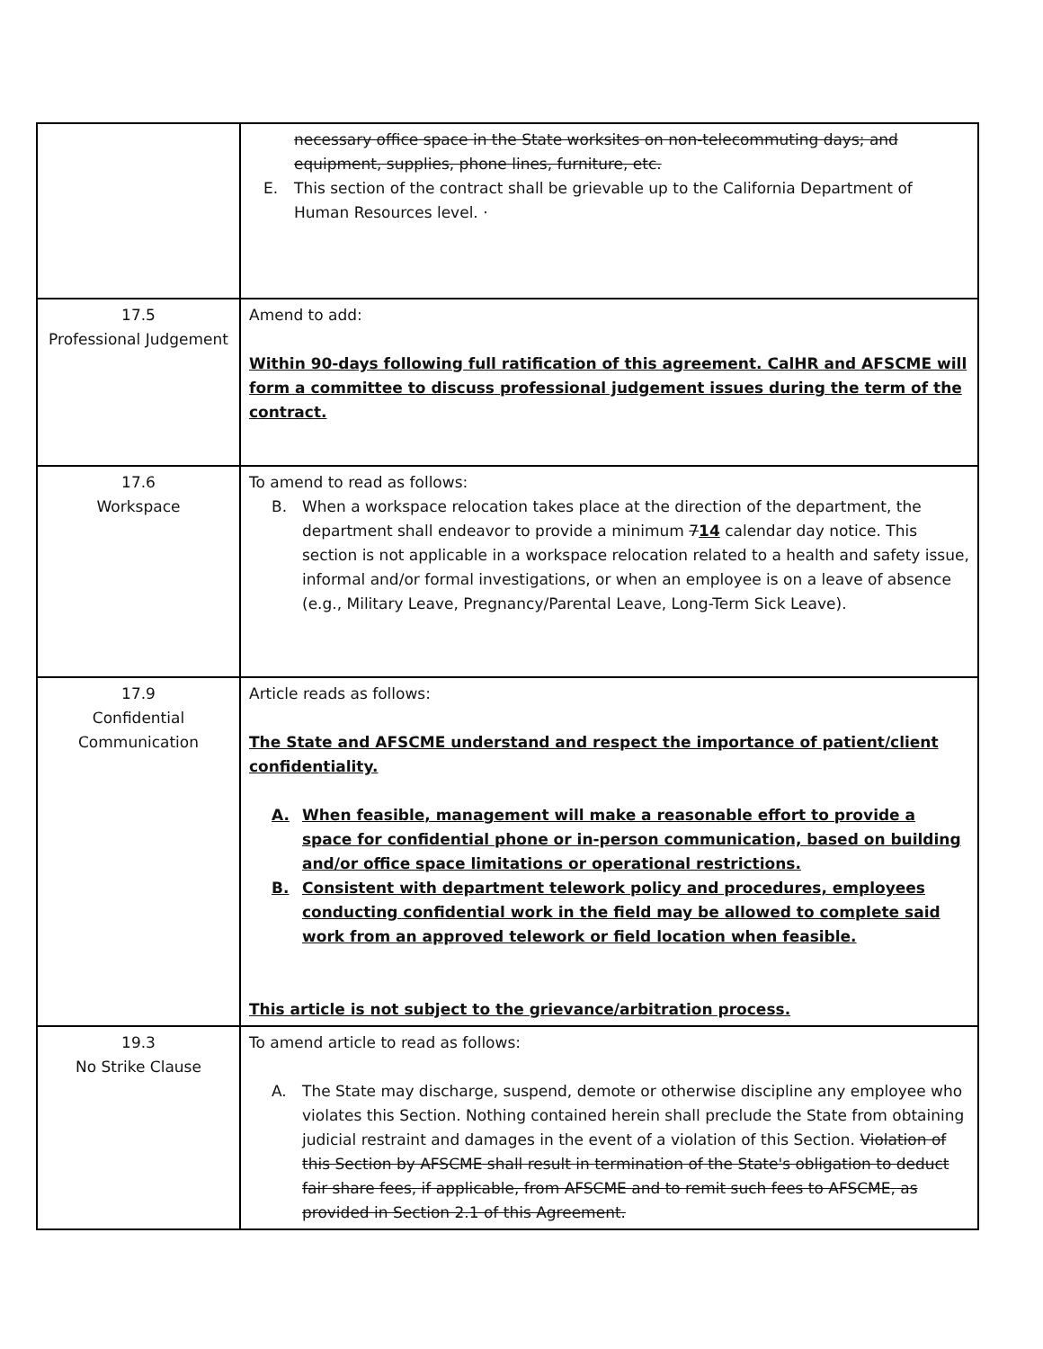| | necessary office space in the State worksites on non-telecommuting days; and equipment, supplies, phone lines, furniture, etc. E. This section of the contract shall be grievable up to the California Department of Human Resources level. · |
| 17.5 Professional Judgement | Amend to add: Within 90-days following full ratification of this agreement. CalHR and AFSCME will form a committee to discuss professional judgement issues during the term of the contract. |
| 17.6 Workspace | To amend to read as follows: B. When a workspace relocation takes place at the direction of the department, the department shall endeavor to provide a minimum 7 14 calendar day notice. This section is not applicable in a workspace relocation related to a health and safety issue, informal and/or formal investigations, or when an employee is on a leave of absence (e.g., Military Leave, Pregnancy/Parental Leave, Long-Term Sick Leave). |
| 17.9 Confidential Communication | Article reads as follows: The State and AFSCME understand and respect the importance of patient/client confidentiality. A. When feasible, management will make a reasonable effort to provide a space for confidential phone or in-person communication, based on building and/or office space limitations or operational restrictions. B. Consistent with department telework policy and procedures, employees conducting confidential work in the field may be allowed to complete said work from an approved telework or field location when feasible. This article is not subject to the grievance/arbitration process. |
| 19.3 No Strike Clause | To amend article to read as follows: A. The State may discharge, suspend, demote or otherwise discipline any employee who violates this Section. Nothing contained herein shall preclude the State from obtaining judicial restraint and damages in the event of a violation of this Section. Violation of this Section by AFSCME shall result in termination of the State's obligation to deduct fair share fees, if applicable, from AFSCME and to remit such fees to AFSCME, as provided in Section 2.1 of this Agreement. |